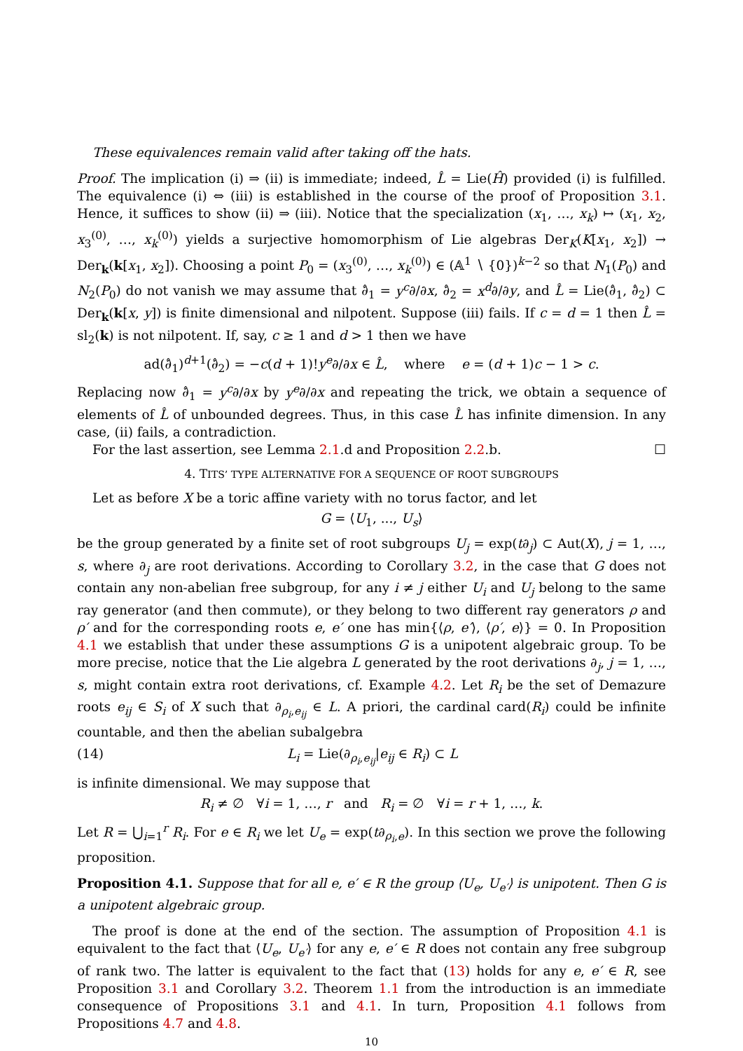These equivalences remain valid after taking off the hats.
Proof. The implication (i) ⇒ (ii) is immediate; indeed, L̂ = Lie(Ĥ) provided (i) is fulfilled. The equivalence (i) ⇔ (iii) is established in the course of the proof of Proposition 3.1. Hence, it suffices to show (ii) ⇒ (iii). Notice that the specialization (x<sub>1</sub>, …, x<sub>k</sub>) ↦ (x<sub>1</sub>, x<sub>2</sub>, x<sub>3</sub><sup>(0)</sup>, …, x<sub>k</sub><sup>(0)</sup>) yields a surjective homomorphism of Lie algebras Der<sub>K</sub>(K[x<sub>1</sub>, x<sub>2</sub>]) → Der<sub>k</sub>(k[x<sub>1</sub>, x<sub>2</sub>]). Choosing a point P<sub>0</sub> = (x<sub>3</sub><sup>(0)</sup>, …, x<sub>k</sub><sup>(0)</sup>) ∈ (𝔸<sup>1</sup> ∖ {0})<sup>k−2</sup> so that N<sub>1</sub>(P<sub>0</sub>) and N<sub>2</sub>(P<sub>0</sub>) do not vanish we may assume that ∂̂<sub>1</sub> = y<sup>c</sup>∂/∂x, ∂̂<sub>2</sub> = x<sup>d</sup>∂/∂y, and L̂ = Lie(∂̂<sub>1</sub>, ∂̂<sub>2</sub>) ⊂ Der<sub>k</sub>(k[x, y]) is finite dimensional and nilpotent. Suppose (iii) fails. If c = d = 1 then L̂ = sl<sub>2</sub>(k) is not nilpotent. If, say, c ≥ 1 and d > 1 then we have
ad(∂̂<sub>1</sub>)<sup>d+1</sup>(∂̂<sub>2</sub>) = −c(d + 1)!y<sup>e</sup>∂/∂x ∈ L̂, where e = (d + 1)c − 1 > c.
Replacing now ∂̂<sub>1</sub> = y<sup>c</sup>∂/∂x by y<sup>e</sup>∂/∂x and repeating the trick, we obtain a sequence of elements of L̂ of unbounded degrees. Thus, in this case L̂ has infinite dimension. In any case, (ii) fails, a contradiction.
For the last assertion, see Lemma 2.1.d and Proposition 2.2.b. ☐
4. TITS’ TYPE ALTERNATIVE FOR A SEQUENCE OF ROOT SUBGROUPS
Let as before X be a toric affine variety with no torus factor, and let
G = ⟨U<sub>1</sub>, ..., U<sub>s</sub>⟩
be the group generated by a finite set of root subgroups U<sub>j</sub> = exp(t∂<sub>j</sub>) ⊂ Aut(X), j = 1, …, s, where ∂<sub>j</sub> are root derivations. According to Corollary 3.2, in the case that G does not contain any non-abelian free subgroup, for any i ≠ j either U<sub>i</sub> and U<sub>j</sub> belong to the same ray generator (and then commute), or they belong to two different ray generators ρ and ρ′ and for the corresponding roots e, e′ one has min{⟨ρ, e′⟩, ⟨ρ′, e⟩} = 0. In Proposition 4.1 we establish that under these assumptions G is a unipotent algebraic group. To be more precise, notice that the Lie algebra L generated by the root derivations ∂<sub>j</sub>, j = 1, …, s, might contain extra root derivations, cf. Example 4.2. Let R<sub>i</sub> be the set of Demazure roots e<sub>ij</sub> ∈ S<sub>i</sub> of X such that ∂<sub>ρ<sub>i</sub>,e<sub>ij</sub></sub> ∈ L. A priori, the cardinal card(R<sub>i</sub>) could be infinite countable, and then the abelian subalgebra
(14) L<sub>i</sub> = Lie(∂<sub>ρ<sub>i</sub>,e<sub>ij</sub></sub>|e<sub>ij</sub> ∈ R<sub>i</sub>) ⊂ L
is infinite dimensional. We may suppose that
R<sub>i</sub> ≠ ∅ ∀i = 1, …, r and R<sub>i</sub> = ∅ ∀i = r + 1, …, k.
Let R = ⋃<sub>i=1</sub><sup>r</sup> R<sub>i</sub>. For e ∈ R<sub>i</sub> we let U<sub>e</sub> = exp(t∂<sub>ρ<sub>i</sub>,e</sub>). In this section we prove the following proposition.
Proposition 4.1. Suppose that for all e, e′ ∈ R the group ⟨U<sub>e</sub>, U<sub>e′</sub>⟩ is unipotent. Then G is a unipotent algebraic group.
The proof is done at the end of the section. The assumption of Proposition 4.1 is equivalent to the fact that ⟨U<sub>e</sub>, U<sub>e′</sub>⟩ for any e, e′ ∈ R does not contain any free subgroup of rank two. The latter is equivalent to the fact that (13) holds for any e, e′ ∈ R, see Proposition 3.1 and Corollary 3.2. Theorem 1.1 from the introduction is an immediate consequence of Propositions 3.1 and 4.1. In turn, Proposition 4.1 follows from Propositions 4.7 and 4.8.
10